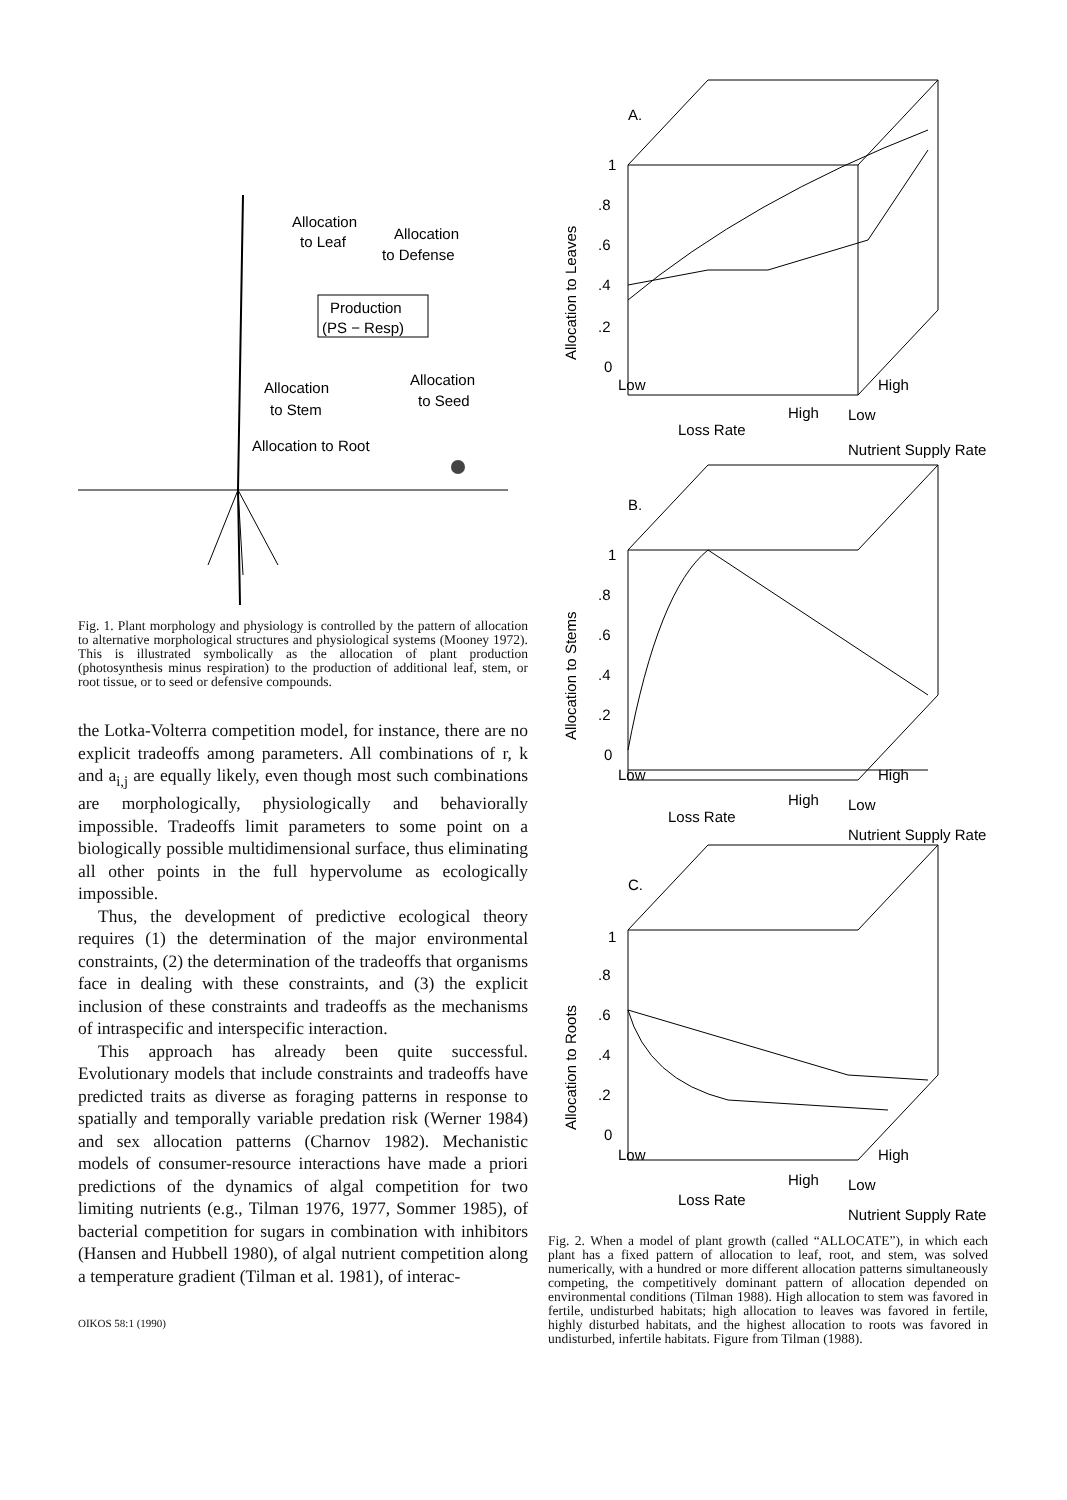Allocation
to Leaf
Allocation
to Defense
Production
(PS − Resp)
Allocation
to Stem
Allocation
to Seed
Allocation to Root
Fig. 1. Plant morphology and physiology is controlled by the pattern of allocation to alternative morphological structures and physiological systems (Mooney 1972). This is illustrated symbolically as the allocation of plant production (photosynthesis minus respiration) to the production of additional leaf, stem, or root tissue, or to seed or defensive compounds.
the Lotka-Volterra competition model, for instance, there are no explicit tradeoffs among parameters. All combinations of r, k and a<sub>i,j</sub> are equally likely, even though most such combinations are morphologically, physiologically and behaviorally impossible. Tradeoffs limit parameters to some point on a biologically possible multidimensional surface, thus eliminating all other points in the full hypervolume as ecologically impossible.
Thus, the development of predictive ecological theory requires (1) the determination of the major environmental constraints, (2) the determination of the tradeoffs that organisms face in dealing with these constraints, and (3) the explicit inclusion of these constraints and tradeoffs as the mechanisms of intraspecific and interspecific interaction.
This approach has already been quite successful. Evolutionary models that include constraints and tradeoffs have predicted traits as diverse as foraging patterns in response to spatially and temporally variable predation risk (Werner 1984) and sex allocation patterns (Charnov 1982). Mechanistic models of consumer-resource interactions have made a priori predictions of the dynamics of algal competition for two limiting nutrients (e.g., Tilman 1976, 1977, Sommer 1985), of bacterial competition for sugars in combination with inhibitors (Hansen and Hubbell 1980), of algal nutrient competition along a temperature gradient (Tilman et al. 1981), of interac-
OIKOS 58:1 (1990)
A.
1
.8
.6
.4
.2
0
Allocation to Leaves
Low
High
Loss Rate
Low
High
Nutrient Supply Rate
B.
1
.8
.6
.4
.2
0
Allocation to Stems
Low
High
Loss Rate
Low
High
Nutrient Supply Rate
C.
1
.8
.6
.4
.2
0
Allocation to Roots
Low
High
Loss Rate
Low
High
Nutrient Supply Rate
Fig. 2. When a model of plant growth (called “ALLOCATE”), in which each plant has a fixed pattern of allocation to leaf, root, and stem, was solved numerically, with a hundred or more different allocation patterns simultaneously competing, the competitively dominant pattern of allocation depended on environmental conditions (Tilman 1988). High allocation to stem was favored in fertile, undisturbed habitats; high allocation to leaves was favored in fertile, highly disturbed habitats, and the highest allocation to roots was favored in undisturbed, infertile habitats. Figure from Tilman (1988).